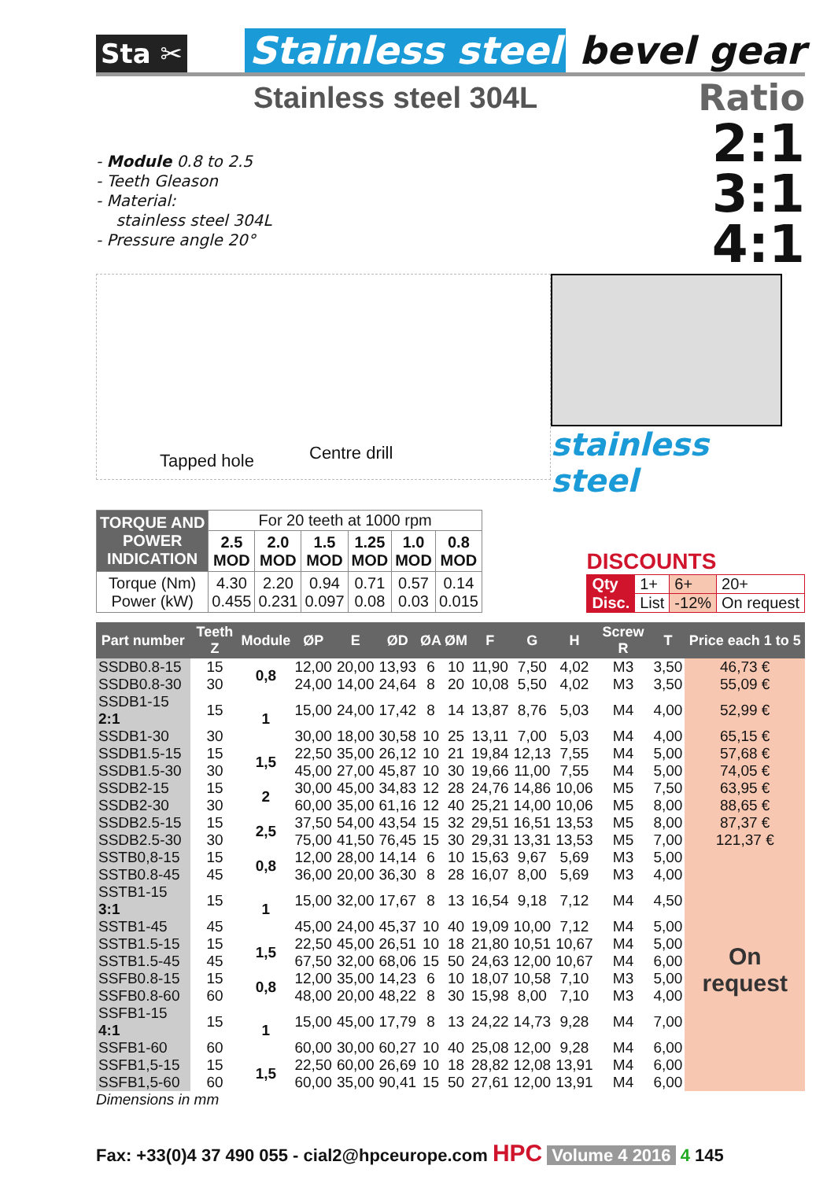Sta ✂
Stainless steel bevel gear
Stainless steel 304L
Ratio
2:1
3:1
4:1
- Module 0.8 to 2.5
- Teeth Gleason
- Material:
stainless steel 304L
- Pressure angle 20°
Tapped hole Centre drill
stainless steel
| TORQUE AND POWER INDICATION | For 20 teeth at 1000 rpm | | | | | |
| | 2.5 MOD | 2.0 MOD | 1.5 MOD | 1.25 MOD | 1.0 MOD | 0.8 MOD |
| Torque (Nm) Power (kW) | 4.30 0.455 | 2.20 0.231 | 0.94 0.097 | 0.71 0.08 | 0.57 0.03 | 0.14 0.015 |
DISCOUNTS
| Qty | 1+ | 6+ | 20+ |
| Disc. | List | -12% | On request |
| Part number | Teeth Z | Module | ØP | E | ØD | ØA | ØM | F | G | H | Screw R | T | Price each 1 to 5 |
| --- | --- | --- | --- | --- | --- | --- | --- | --- | --- | --- | --- | --- | --- |
| SSDB0.8-15 | 15 | 0,8 | 12,00 | 20,00 | 13,93 | 6 | 10 | 11,90 | 7,50 | 4,02 | M3 | 3,50 | 46,73 € |
| SSDB0.8-30 | 30 | | 24,00 | 14,00 | 24,64 | 8 | 20 | 10,08 | 5,50 | 4,02 | M3 | 3,50 | 55,09 € |
| SSDB1-15 2:1 | 15 | 1 | 15,00 | 24,00 | 17,42 | 8 | 14 | 13,87 | 8,76 | 5,03 | M4 | 4,00 | 52,99 € |
| SSDB1-30 | 30 | | 30,00 | 18,00 | 30,58 | 10 | 25 | 13,11 | 7,00 | 5,03 | M4 | 4,00 | 65,15 € |
| SSDB1.5-15 | 15 | 1,5 | 22,50 | 35,00 | 26,12 | 10 | 21 | 19,84 | 12,13 | 7,55 | M4 | 5,00 | 57,68 € |
| SSDB1.5-30 | 30 | | 45,00 | 27,00 | 45,87 | 10 | 30 | 19,66 | 11,00 | 7,55 | M4 | 5,00 | 74,05 € |
| SSDB2-15 | 15 | 2 | 30,00 | 45,00 | 34,83 | 12 | 28 | 24,76 | 14,86 | 10,06 | M5 | 7,50 | 63,95 € |
| SSDB2-30 | 30 | | 60,00 | 35,00 | 61,16 | 12 | 40 | 25,21 | 14,00 | 10,06 | M5 | 8,00 | 88,65 € |
| SSDB2.5-15 | 15 | 2,5 | 37,50 | 54,00 | 43,54 | 15 | 32 | 29,51 | 16,51 | 13,53 | M5 | 8,00 | 87,37 € |
| SSDB2.5-30 | 30 | | 75,00 | 41,50 | 76,45 | 15 | 30 | 29,31 | 13,31 | 13,53 | M5 | 7,00 | 121,37 € |
| SSTB0,8-15 | 15 | 0,8 | 12,00 | 28,00 | 14,14 | 6 | 10 | 15,63 | 9,67 | 5,69 | M3 | 5,00 | |
| SSTB0.8-45 | 45 | | 36,00 | 20,00 | 36,30 | 8 | 28 | 16,07 | 8,00 | 5,69 | M3 | 4,00 | |
| SSTB1-15 3:1 | 15 | 1 | 15,00 | 32,00 | 17,67 | 8 | 13 | 16,54 | 9,18 | 7,12 | M4 | 4,50 | On request |
| SSTB1-45 | 45 | | 45,00 | 24,00 | 45,37 | 10 | 40 | 19,09 | 10,00 | 7,12 | M4 | 5,00 | |
| SSTB1.5-15 | 15 | 1,5 | 22,50 | 45,00 | 26,51 | 10 | 18 | 21,80 | 10,51 | 10,67 | M4 | 5,00 | |
| SSTB1.5-45 | 45 | | 67,50 | 32,00 | 68,06 | 15 | 50 | 24,63 | 12,00 | 10,67 | M4 | 6,00 | |
| SSFB0.8-15 | 15 | 0,8 | 12,00 | 35,00 | 14,23 | 6 | 10 | 18,07 | 10,58 | 7,10 | M3 | 5,00 | |
| SSFB0.8-60 | 60 | | 48,00 | 20,00 | 48,22 | 8 | 30 | 15,98 | 8,00 | 7,10 | M3 | 4,00 | |
| SSFB1-15 4:1 | 15 | 1 | 15,00 | 45,00 | 17,79 | 8 | 13 | 24,22 | 14,73 | 9,28 | M4 | 7,00 | |
| SSFB1-60 | 60 | | 60,00 | 30,00 | 60,27 | 10 | 40 | 25,08 | 12,00 | 9,28 | M4 | 6,00 | |
| SSFB1,5-15 | 15 | 1,5 | 22,50 | 60,00 | 26,69 | 10 | 18 | 28,82 | 12,08 | 13,91 | M4 | 6,00 | |
| SSFB1,5-60 | 60 | | 60,00 | 35,00 | 90,41 | 15 | 50 | 27,61 | 12,00 | 13,91 | M4 | 6,00 | |
Dimensions in mm
Fax: +33(0)4 37 490 055 - cial2@hpceurope.com HPC Volume 4 2016 4 145